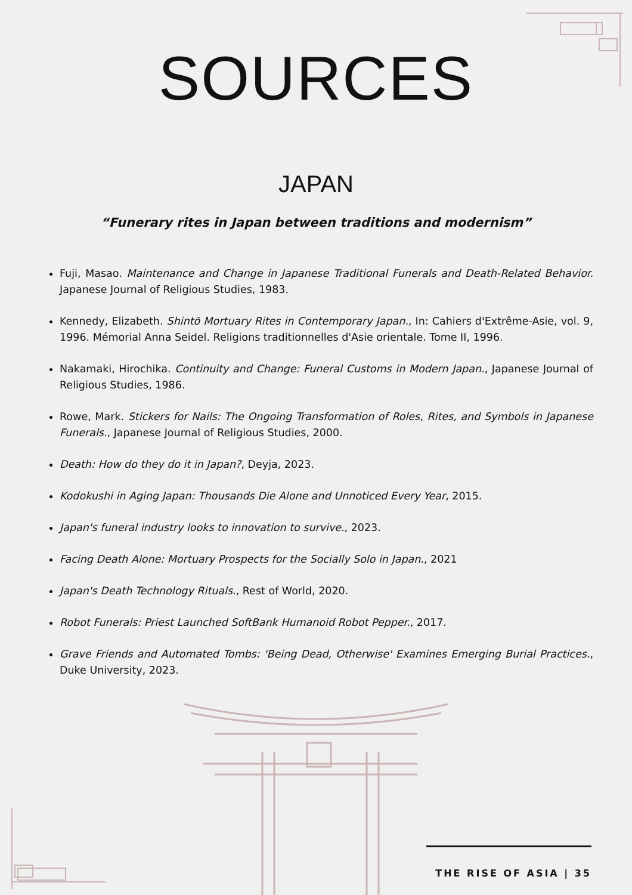SOURCES
JAPAN
“Funerary rites in Japan between traditions and modernism”
Fuji, Masao. Maintenance and Change in Japanese Traditional Funerals and Death-Related Behavior. Japanese Journal of Religious Studies, 1983.
Kennedy, Elizabeth. Shintō Mortuary Rites in Contemporary Japan., In: Cahiers d'Extrême-Asie, vol. 9, 1996. Mémorial Anna Seidel. Religions traditionnelles d'Asie orientale. Tome II, 1996.
Nakamaki, Hirochika. Continuity and Change: Funeral Customs in Modern Japan., Japanese Journal of Religious Studies, 1986.
Rowe, Mark. Stickers for Nails: The Ongoing Transformation of Roles, Rites, and Symbols in Japanese Funerals., Japanese Journal of Religious Studies, 2000.
Death: How do they do it in Japan?, Deyja, 2023.
Kodokushi in Aging Japan: Thousands Die Alone and Unnoticed Every Year, 2015.
Japan's funeral industry looks to innovation to survive., 2023.
Facing Death Alone: Mortuary Prospects for the Socially Solo in Japan., 2021
Japan's Death Technology Rituals., Rest of World, 2020.
Robot Funerals: Priest Launched SoftBank Humanoid Robot Pepper., 2017.
Grave Friends and Automated Tombs: 'Being Dead, Otherwise' Examines Emerging Burial Practices., Duke University, 2023.
THE RISE OF ASIA | 35